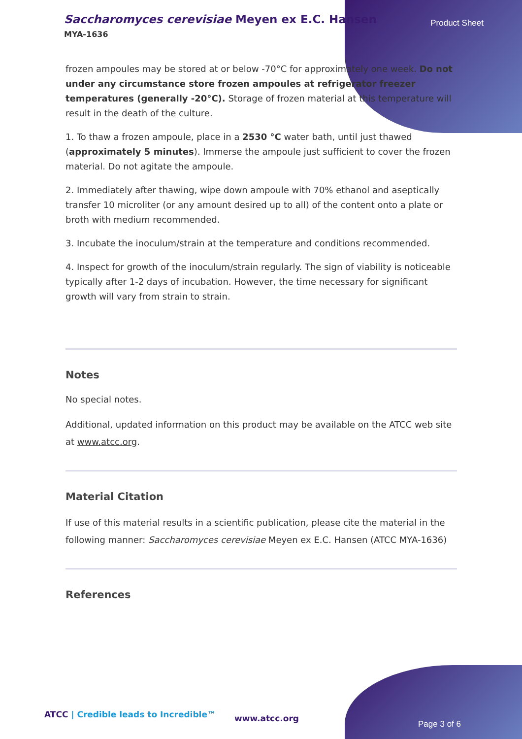Saccharomyces cerevisiae Meyen ex E.C. Hansen
MYA-1636
Product Sheet
frozen ampoules may be stored at or below -70°C for approximately one week. Do not under any circumstance store frozen ampoules at refrigerator freezer temperatures (generally -20°C). Storage of frozen material at this temperature will result in the death of the culture.
1. To thaw a frozen ampoule, place in a 2530 °C water bath, until just thawed (approximately 5 minutes). Immerse the ampoule just sufficient to cover the frozen material. Do not agitate the ampoule.
2. Immediately after thawing, wipe down ampoule with 70% ethanol and aseptically transfer 10 microliter (or any amount desired up to all) of the content onto a plate or broth with medium recommended.
3. Incubate the inoculum/strain at the temperature and conditions recommended.
4. Inspect for growth of the inoculum/strain regularly. The sign of viability is noticeable typically after 1-2 days of incubation. However, the time necessary for significant growth will vary from strain to strain.
Notes
No special notes.
Additional, updated information on this product may be available on the ATCC web site at www.atcc.org.
Material Citation
If use of this material results in a scientific publication, please cite the material in the following manner: Saccharomyces cerevisiae Meyen ex E.C. Hansen (ATCC MYA-1636)
References
ATCC | Credible leads to Incredible™
www.atcc.org
Page 3 of 6